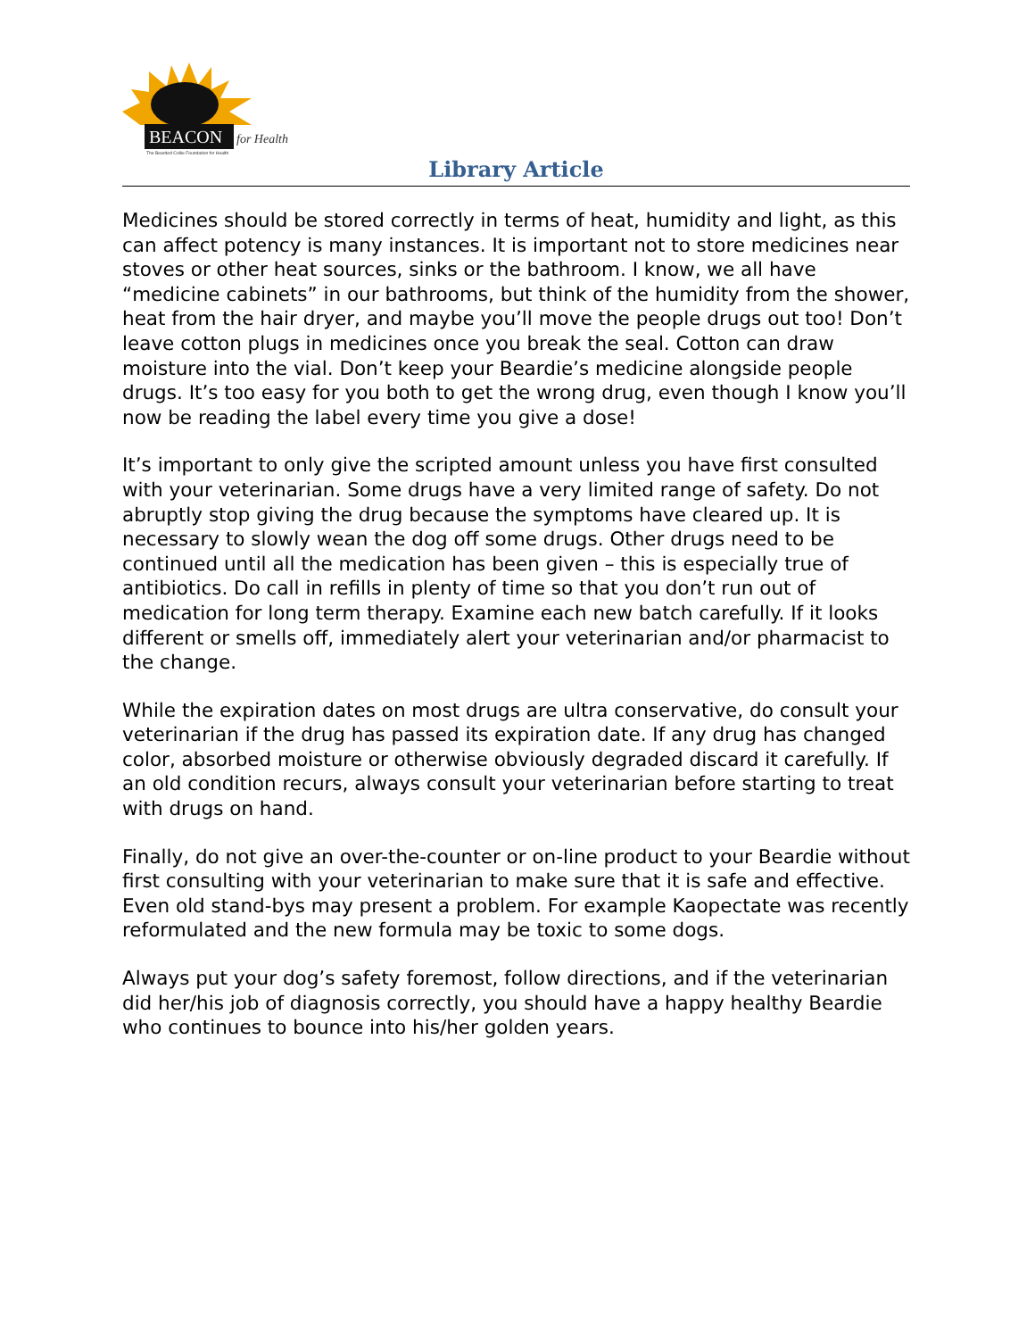BEACON
for Health
The Bearded Collie Foundation for Health
Library Article
Medicines should be stored correctly in terms of heat, humidity and light, as this can affect potency is many instances. It is important not to store medicines near stoves or other heat sources, sinks or the bathroom. I know, we all have “medicine cabinets” in our bathrooms, but think of the humidity from the shower, heat from the hair dryer, and maybe you’ll move the people drugs out too! Don’t leave cotton plugs in medicines once you break the seal. Cotton can draw moisture into the vial. Don’t keep your Beardie’s medicine alongside people drugs. It’s too easy for you both to get the wrong drug, even though I know you’ll now be reading the label every time you give a dose!
It’s important to only give the scripted amount unless you have first consulted with your veterinarian. Some drugs have a very limited range of safety. Do not abruptly stop giving the drug because the symptoms have cleared up. It is necessary to slowly wean the dog off some drugs. Other drugs need to be continued until all the medication has been given – this is especially true of antibiotics. Do call in refills in plenty of time so that you don’t run out of medication for long term therapy. Examine each new batch carefully. If it looks different or smells off, immediately alert your veterinarian and/or pharmacist to the change.
While the expiration dates on most drugs are ultra conservative, do consult your veterinarian if the drug has passed its expiration date. If any drug has changed color, absorbed moisture or otherwise obviously degraded discard it carefully. If an old condition recurs, always consult your veterinarian before starting to treat with drugs on hand.
Finally, do not give an over-the-counter or on-line product to your Beardie without first consulting with your veterinarian to make sure that it is safe and effective. Even old stand-bys may present a problem. For example Kaopectate was recently reformulated and the new formula may be toxic to some dogs.
Always put your dog’s safety foremost, follow directions, and if the veterinarian did her/his job of diagnosis correctly, you should have a happy healthy Beardie who continues to bounce into his/her golden years.